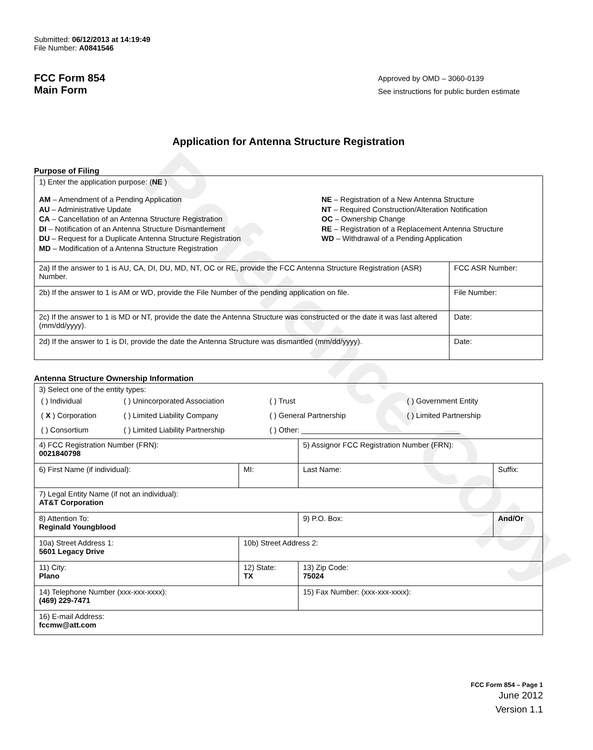Reference Copy
Submitted: 06/12/2013 at 14:19:49
File Number: A0841546
FCC Form 854
Main Form
Approved by OMD – 3060-0139
See instructions for public burden estimate
Application for Antenna Structure Registration
Purpose of Filing
| 1) Enter the application purpose: ( NE ) AM – Amendment of a Pending Application AU – Administrative Update CA – Cancellation of an Antenna Structure Registration DI – Notification of an Antenna Structure Dismantlement DU – Request for a Duplicate Antenna Structure Registration MD – Modification of a Antenna Structure Registration NE – Registration of a New Antenna Structure NT – Required Construction/Alteration Notification OC – Ownership Change RE – Registration of a Replacement Antenna Structure WD – Withdrawal of a Pending Application | |
| 2a) If the answer to 1 is AU, CA, DI, DU, MD, NT, OC or RE, provide the FCC Antenna Structure Registration (ASR) Number. | FCC ASR Number: |
| 2b) If the answer to 1 is AM or WD, provide the File Number of the pending application on file. | File Number: |
| 2c) If the answer to 1 is MD or NT, provide the date the Antenna Structure was constructed or the date it was last altered (mm/dd/yyyy). | Date: |
| 2d) If the answer to 1 is DI, provide the date the Antenna Structure was dismantled (mm/dd/yyyy). | Date: |
Antenna Structure Ownership Information
| 3) Select one of the entity types: / ( ) Individual / ( ) Unincorporated Association / ( ) Trust / ( ) Government Entity / / ( X ) Corporation / ( ) Limited Liability Company / ( ) General Partnership / ( ) Limited Partnership / / ( ) Consortium / ( ) Limited Liability Partnership / ( ) Other: ______________________________________ / / | | | |
| 4) FCC Registration Number (FRN): 0021840798 | | 5) Assignor FCC Registration Number (FRN): | |
| 6) First Name (if individual): | MI: | Last Name: | Suffix: |
| 7) Legal Entity Name (if not an individual): AT&T Corporation | | | |
| 8) Attention To: Reginald Youngblood | | 9) P.O. Box: | And/Or |
| 10a) Street Address 1: 5601 Legacy Drive | 10b) Street Address 2: | | |
| 11) City: Plano | 12) State: TX | 13) Zip Code: 75024 | |
| 14) Telephone Number (xxx-xxx-xxxx): (469) 229-7471 | | 15) Fax Number: (xxx-xxx-xxxx): | |
| 16) E-mail Address: fccmw@att.com | | | |
FCC Form 854 – Page 1
June 2012
Version 1.1